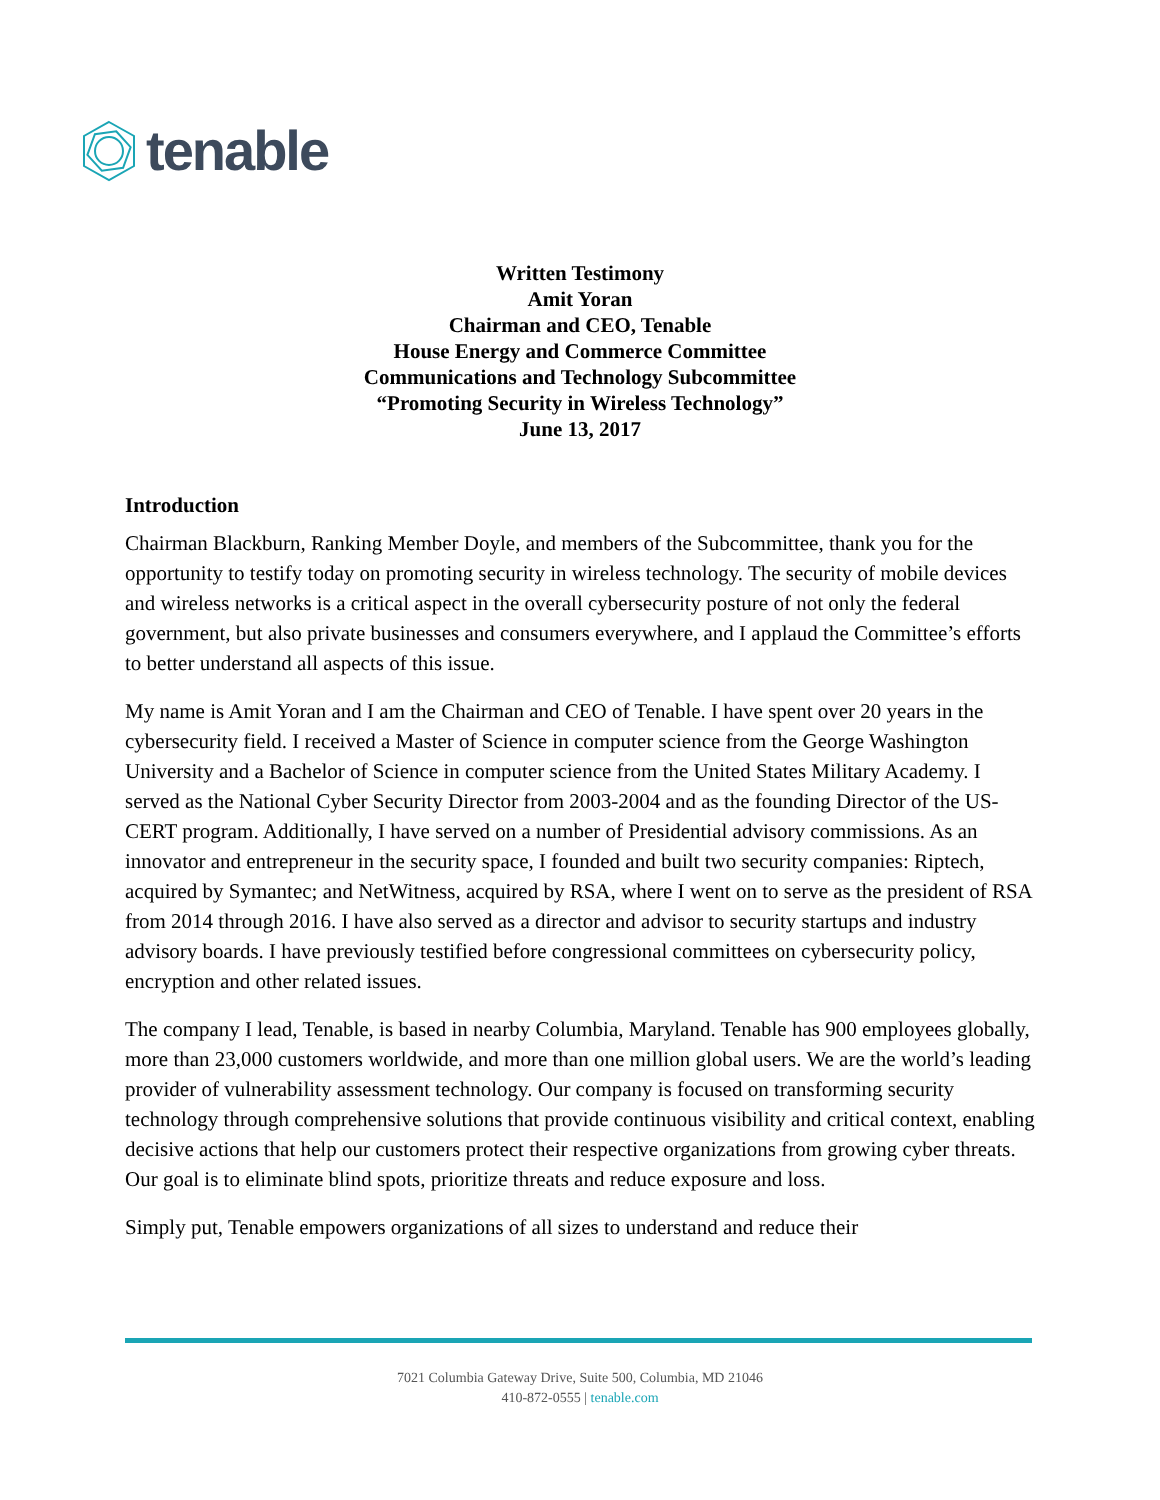tenable
Written Testimony
Amit Yoran
Chairman and CEO, Tenable
House Energy and Commerce Committee
Communications and Technology Subcommittee
“Promoting Security in Wireless Technology”
June 13, 2017
Introduction
Chairman Blackburn, Ranking Member Doyle, and members of the Subcommittee, thank you for the opportunity to testify today on promoting security in wireless technology. The security of mobile devices and wireless networks is a critical aspect in the overall cybersecurity posture of not only the federal government, but also private businesses and consumers everywhere, and I applaud the Committee’s efforts to better understand all aspects of this issue.
My name is Amit Yoran and I am the Chairman and CEO of Tenable. I have spent over 20 years in the cybersecurity field. I received a Master of Science in computer science from the George Washington University and a Bachelor of Science in computer science from the United States Military Academy. I served as the National Cyber Security Director from 2003-2004 and as the founding Director of the US-CERT program. Additionally, I have served on a number of Presidential advisory commissions. As an innovator and entrepreneur in the security space, I founded and built two security companies: Riptech, acquired by Symantec; and NetWitness, acquired by RSA, where I went on to serve as the president of RSA from 2014 through 2016. I have also served as a director and advisor to security startups and industry advisory boards. I have previously testified before congressional committees on cybersecurity policy, encryption and other related issues.
The company I lead, Tenable, is based in nearby Columbia, Maryland. Tenable has 900 employees globally, more than 23,000 customers worldwide, and more than one million global users. We are the world’s leading provider of vulnerability assessment technology. Our company is focused on transforming security technology through comprehensive solutions that provide continuous visibility and critical context, enabling decisive actions that help our customers protect their respective organizations from growing cyber threats. Our goal is to eliminate blind spots, prioritize threats and reduce exposure and loss.
Simply put, Tenable empowers organizations of all sizes to understand and reduce their
7021 Columbia Gateway Drive, Suite 500, Columbia, MD 21046
410-872-0555 | tenable.com